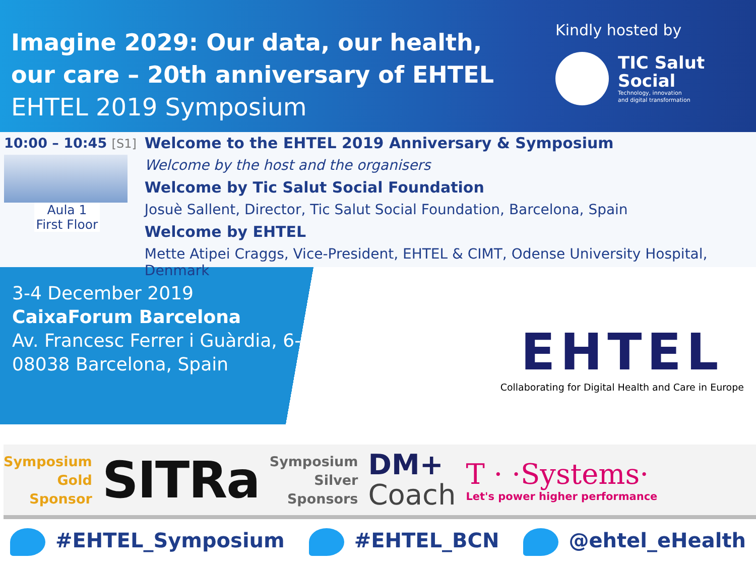Imagine 2029: Our data, our health,
our care – 20th anniversary of EHTEL
EHTEL 2019 Symposium
Kindly hosted by
TIC Salut
Social
Technology, innovation
and digital transformation
10:00 – 10:45 [S1]
Aula 1
First Floor
Welcome to the EHTEL 2019 Anniversary & Symposium
Welcome by the host and the organisers
Welcome by Tic Salut Social Foundation
Josuè Sallent, Director, Tic Salut Social Foundation, Barcelona, Spain
Welcome by EHTEL
Mette Atipei Craggs, Vice-President, EHTEL & CIMT, Odense University Hospital, Denmark
3-4 December 2019
CaixaForum Barcelona
Av. Francesc Ferrer i Guàrdia, 6-8,
08038 Barcelona, Spain
EHTEL
Collaborating for Digital Health and Care in Europe
Symposium
Gold
Sponsor
SITRa
Symposium
Silver
Sponsors
DM+
Coach
T · ·Systems·
Let's power higher performance
#EHTEL_Symposium #EHTEL_BCN @ehtel_eHealth